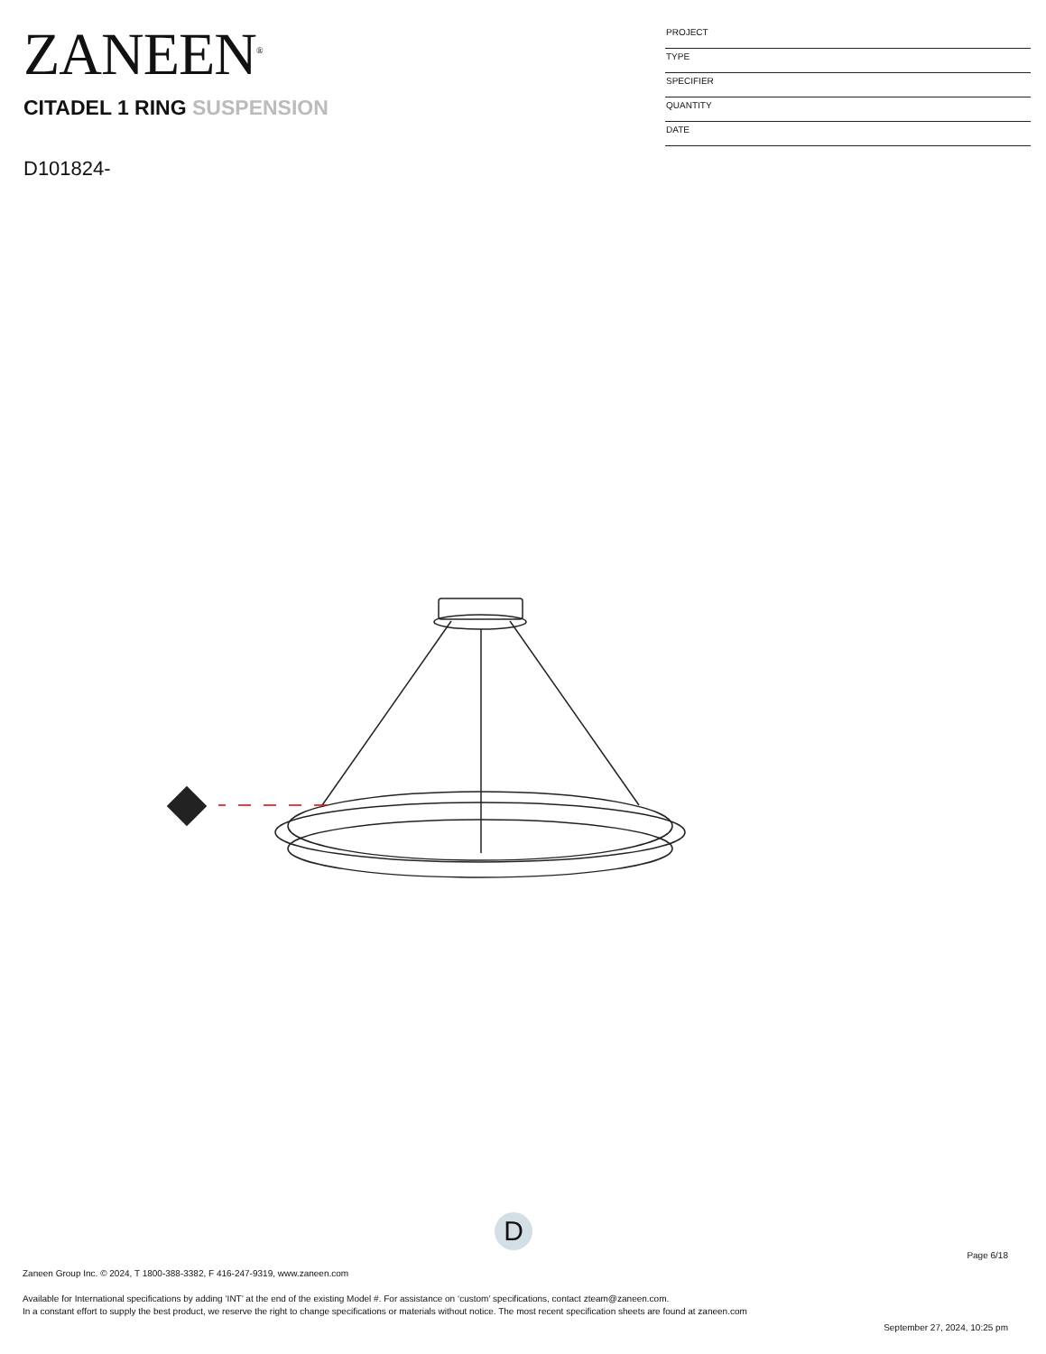ZANEEN<sup>®</sup>
CITADEL 1 RING SUSPENSION
D101824-
PROJECT
TYPE
SPECIFIER
QUANTITY
DATE
D
Page 6/18
Zaneen Group Inc. © 2024, T 1800-388-3382, F 416-247-9319, www.zaneen.com
Available for International specifications by adding ‘INT’ at the end of the existing Model #. For assistance on ‘custom’ specifications, contact zteam@zaneen.com.
In a constant effort to supply the best product, we reserve the right to change specifications or materials without notice. The most recent specification sheets are found at zaneen.com
September 27, 2024, 10:25 pm